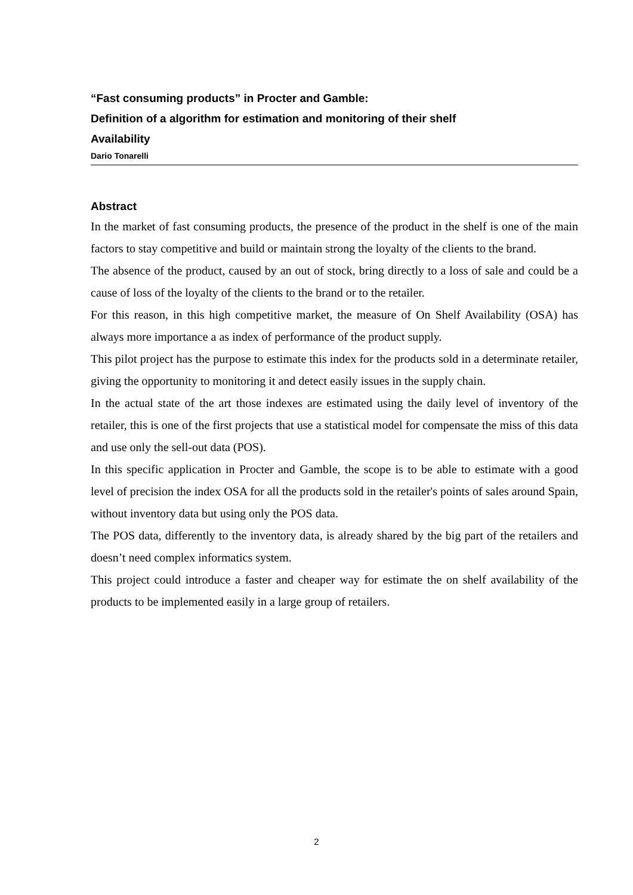“Fast consuming products” in Procter and Gamble:
Definition of a algorithm for estimation and monitoring of their shelf
Availability
Dario Tonarelli
Abstract
In the market of fast consuming products, the presence of the product in the shelf is one of the main factors to stay competitive and build or maintain strong the loyalty of the clients to the brand.
The absence of the product, caused by an out of stock, bring directly to a loss of sale and could be a cause of loss of the loyalty of the clients to the brand or to the retailer.
For this reason, in this high competitive market, the measure of On Shelf Availability (OSA) has always more importance a as index of performance of the product supply.
This pilot project has the purpose to estimate this index for the products sold in a determinate retailer, giving the opportunity to monitoring it and detect easily issues in the supply chain.
In the actual state of the art those indexes are estimated using the daily level of inventory of the retailer, this is one of the first projects that use a statistical model for compensate the miss of this data and use only the sell-out data (POS).
In this specific application in Procter and Gamble, the scope is to be able to estimate with a good level of precision the index OSA for all the products sold in the retailer's points of sales around Spain, without inventory data but using only the POS data.
The POS data, differently to the inventory data, is already shared by the big part of the retailers and doesn’t need complex informatics system.
This project could introduce a faster and cheaper way for estimate the on shelf availability of the products to be implemented easily in a large group of retailers.
2